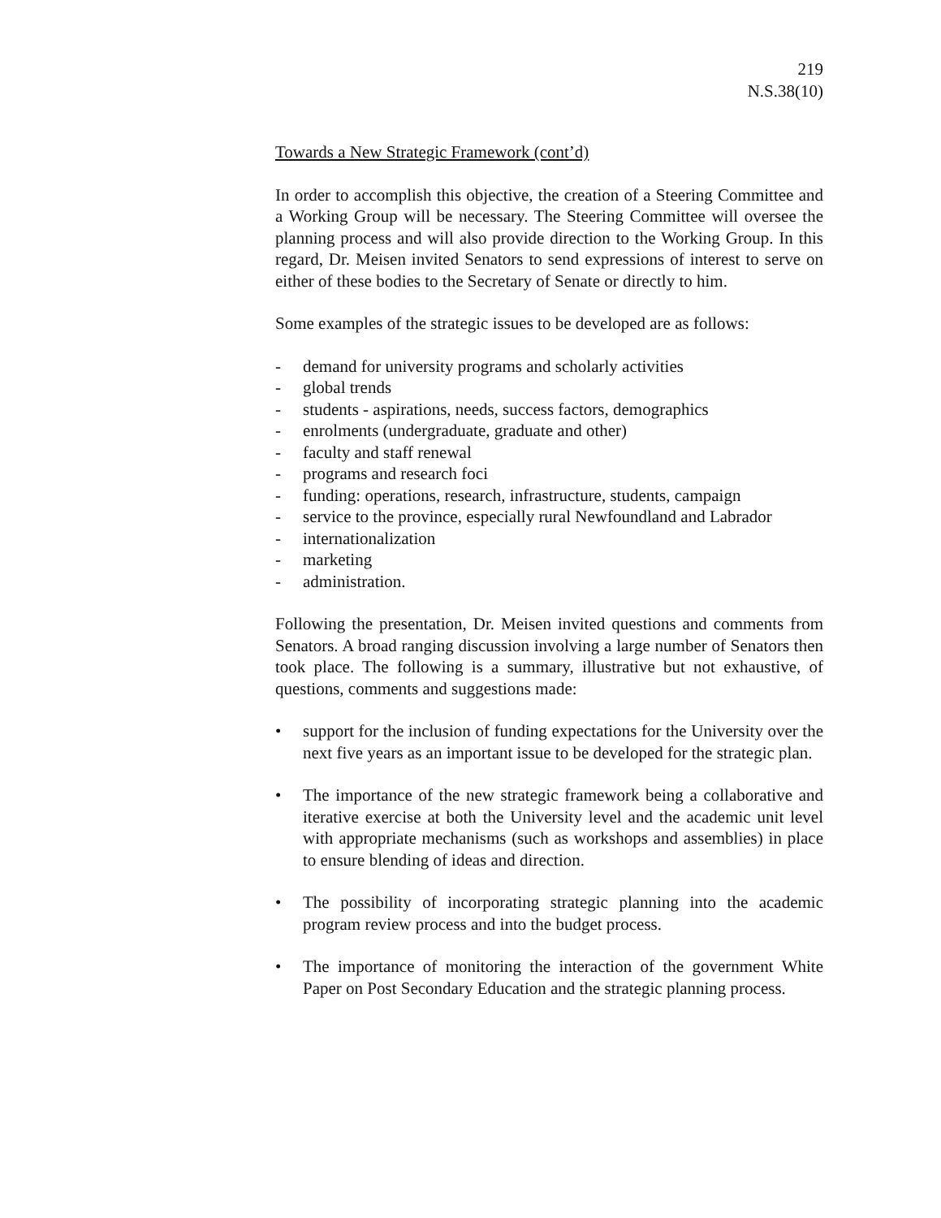219
N.S.38(10)
Towards a New Strategic Framework (cont’d)
In order to accomplish this objective, the creation of a Steering Committee and a Working Group will be necessary. The Steering Committee will oversee the planning process and will also provide direction to the Working Group. In this regard, Dr. Meisen invited Senators to send expressions of interest to serve on either of these bodies to the Secretary of Senate or directly to him.
Some examples of the strategic issues to be developed are as follows:
- demand for university programs and scholarly activities
- global trends
- students - aspirations, needs, success factors, demographics
- enrolments (undergraduate, graduate and other)
- faculty and staff renewal
- programs and research foci
- funding: operations, research, infrastructure, students, campaign
- service to the province, especially rural Newfoundland and Labrador
- internationalization
- marketing
- administration.
Following the presentation, Dr. Meisen invited questions and comments from Senators. A broad ranging discussion involving a large number of Senators then took place. The following is a summary, illustrative but not exhaustive, of questions, comments and suggestions made:
• support for the inclusion of funding expectations for the University over the next five years as an important issue to be developed for the strategic plan.
• The importance of the new strategic framework being a collaborative and iterative exercise at both the University level and the academic unit level with appropriate mechanisms (such as workshops and assemblies) in place to ensure blending of ideas and direction.
• The possibility of incorporating strategic planning into the academic program review process and into the budget process.
• The importance of monitoring the interaction of the government White Paper on Post Secondary Education and the strategic planning process.